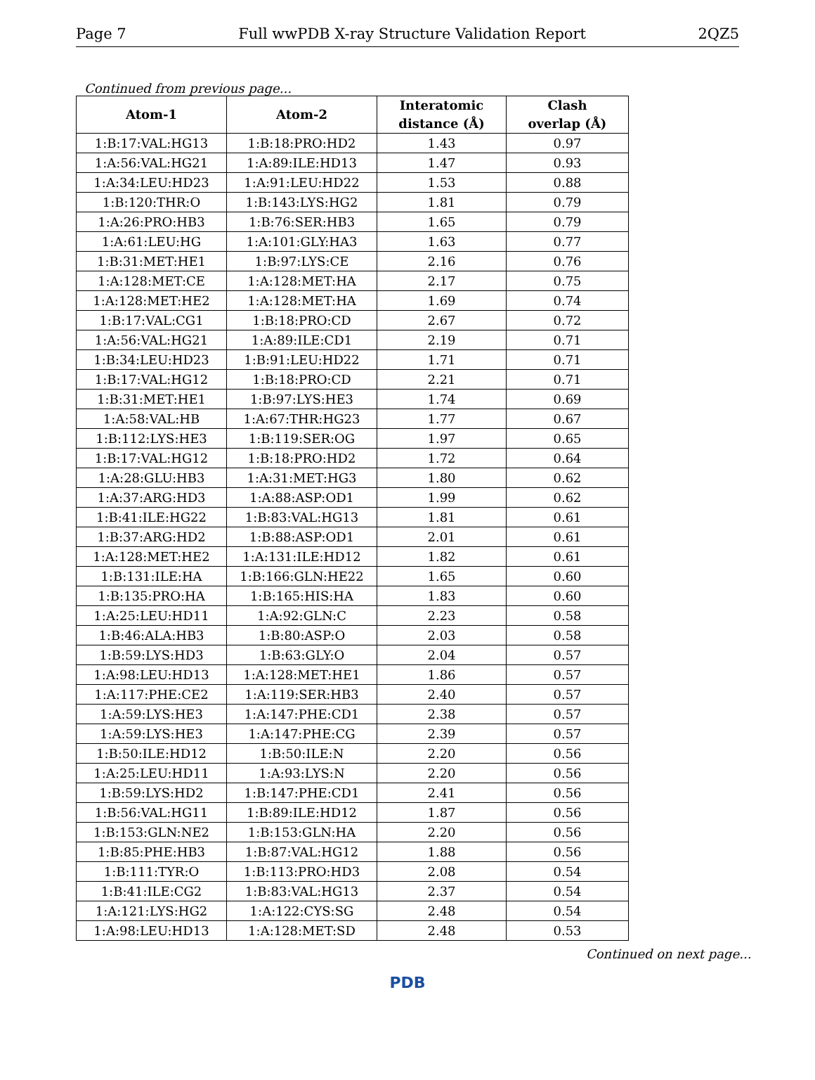Page 7 Full wwPDB X-ray Structure Validation Report 2QZ5
Continued from previous page...
| Atom-1 | Atom-2 | Interatomic distance (Å) | Clash overlap (Å) |
| --- | --- | --- | --- |
| 1:B:17:VAL:HG13 | 1:B:18:PRO:HD2 | 1.43 | 0.97 |
| 1:A:56:VAL:HG21 | 1:A:89:ILE:HD13 | 1.47 | 0.93 |
| 1:A:34:LEU:HD23 | 1:A:91:LEU:HD22 | 1.53 | 0.88 |
| 1:B:120:THR:O | 1:B:143:LYS:HG2 | 1.81 | 0.79 |
| 1:A:26:PRO:HB3 | 1:B:76:SER:HB3 | 1.65 | 0.79 |
| 1:A:61:LEU:HG | 1:A:101:GLY:HA3 | 1.63 | 0.77 |
| 1:B:31:MET:HE1 | 1:B:97:LYS:CE | 2.16 | 0.76 |
| 1:A:128:MET:CE | 1:A:128:MET:HA | 2.17 | 0.75 |
| 1:A:128:MET:HE2 | 1:A:128:MET:HA | 1.69 | 0.74 |
| 1:B:17:VAL:CG1 | 1:B:18:PRO:CD | 2.67 | 0.72 |
| 1:A:56:VAL:HG21 | 1:A:89:ILE:CD1 | 2.19 | 0.71 |
| 1:B:34:LEU:HD23 | 1:B:91:LEU:HD22 | 1.71 | 0.71 |
| 1:B:17:VAL:HG12 | 1:B:18:PRO:CD | 2.21 | 0.71 |
| 1:B:31:MET:HE1 | 1:B:97:LYS:HE3 | 1.74 | 0.69 |
| 1:A:58:VAL:HB | 1:A:67:THR:HG23 | 1.77 | 0.67 |
| 1:B:112:LYS:HE3 | 1:B:119:SER:OG | 1.97 | 0.65 |
| 1:B:17:VAL:HG12 | 1:B:18:PRO:HD2 | 1.72 | 0.64 |
| 1:A:28:GLU:HB3 | 1:A:31:MET:HG3 | 1.80 | 0.62 |
| 1:A:37:ARG:HD3 | 1:A:88:ASP:OD1 | 1.99 | 0.62 |
| 1:B:41:ILE:HG22 | 1:B:83:VAL:HG13 | 1.81 | 0.61 |
| 1:B:37:ARG:HD2 | 1:B:88:ASP:OD1 | 2.01 | 0.61 |
| 1:A:128:MET:HE2 | 1:A:131:ILE:HD12 | 1.82 | 0.61 |
| 1:B:131:ILE:HA | 1:B:166:GLN:HE22 | 1.65 | 0.60 |
| 1:B:135:PRO:HA | 1:B:165:HIS:HA | 1.83 | 0.60 |
| 1:A:25:LEU:HD11 | 1:A:92:GLN:C | 2.23 | 0.58 |
| 1:B:46:ALA:HB3 | 1:B:80:ASP:O | 2.03 | 0.58 |
| 1:B:59:LYS:HD3 | 1:B:63:GLY:O | 2.04 | 0.57 |
| 1:A:98:LEU:HD13 | 1:A:128:MET:HE1 | 1.86 | 0.57 |
| 1:A:117:PHE:CE2 | 1:A:119:SER:HB3 | 2.40 | 0.57 |
| 1:A:59:LYS:HE3 | 1:A:147:PHE:CD1 | 2.38 | 0.57 |
| 1:A:59:LYS:HE3 | 1:A:147:PHE:CG | 2.39 | 0.57 |
| 1:B:50:ILE:HD12 | 1:B:50:ILE:N | 2.20 | 0.56 |
| 1:A:25:LEU:HD11 | 1:A:93:LYS:N | 2.20 | 0.56 |
| 1:B:59:LYS:HD2 | 1:B:147:PHE:CD1 | 2.41 | 0.56 |
| 1:B:56:VAL:HG11 | 1:B:89:ILE:HD12 | 1.87 | 0.56 |
| 1:B:153:GLN:NE2 | 1:B:153:GLN:HA | 2.20 | 0.56 |
| 1:B:85:PHE:HB3 | 1:B:87:VAL:HG12 | 1.88 | 0.56 |
| 1:B:111:TYR:O | 1:B:113:PRO:HD3 | 2.08 | 0.54 |
| 1:B:41:ILE:CG2 | 1:B:83:VAL:HG13 | 2.37 | 0.54 |
| 1:A:121:LYS:HG2 | 1:A:122:CYS:SG | 2.48 | 0.54 |
| 1:A:98:LEU:HD13 | 1:A:128:MET:SD | 2.48 | 0.53 |
Continued on next page...
PDB